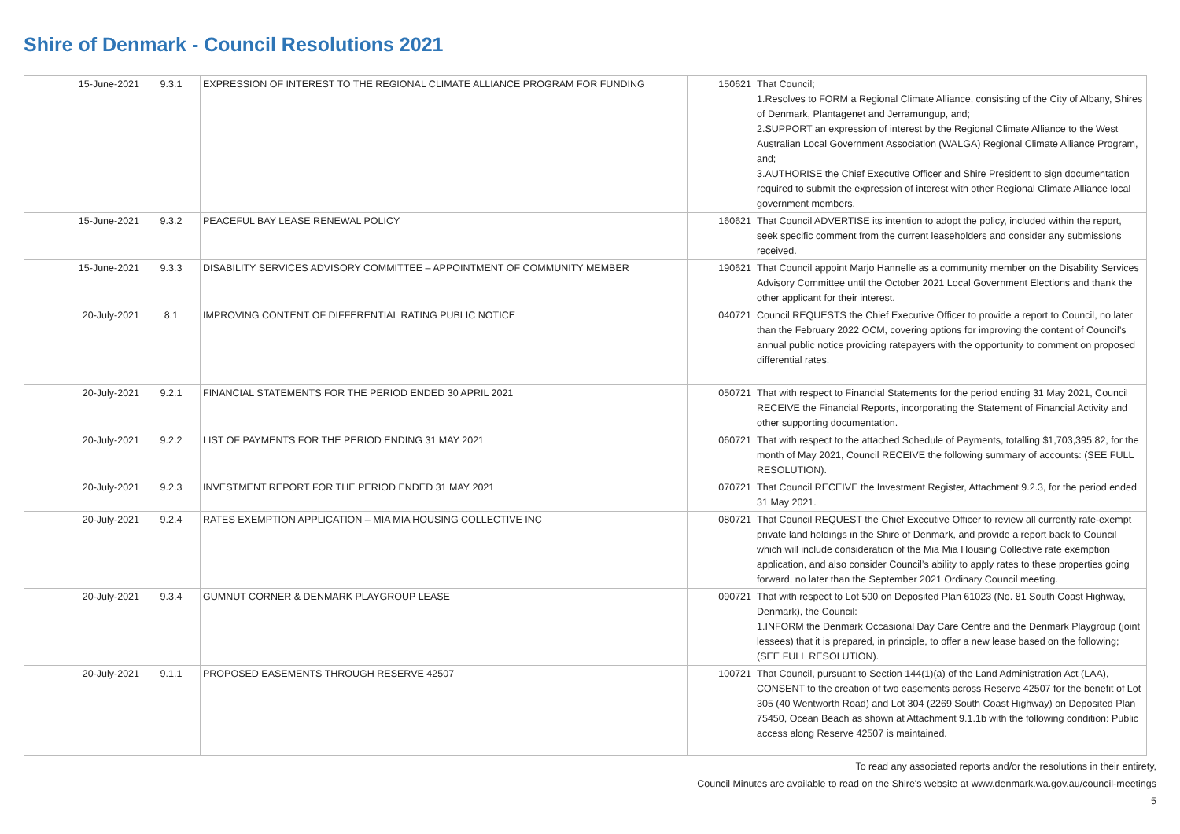Shire of Denmark - Council Resolutions 2021
| 15-June-2021 | 9.3.1 | EXPRESSION OF INTEREST TO THE REGIONAL CLIMATE ALLIANCE PROGRAM FOR FUNDING | 150621 | That Council; 1.Resolves to FORM a Regional Climate Alliance, consisting of the City of Albany, Shires of Denmark, Plantagenet and Jerramungup, and; 2.SUPPORT an expression of interest by the Regional Climate Alliance to the West Australian Local Government Association (WALGA) Regional Climate Alliance Program, and; 3.AUTHORISE the Chief Executive Officer and Shire President to sign documentation required to submit the expression of interest with other Regional Climate Alliance local government members. |
| 15-June-2021 | 9.3.2 | PEACEFUL BAY LEASE RENEWAL POLICY | 160621 | That Council ADVERTISE its intention to adopt the policy, included within the report, seek specific comment from the current leaseholders and consider any submissions received. |
| 15-June-2021 | 9.3.3 | DISABILITY SERVICES ADVISORY COMMITTEE – APPOINTMENT OF COMMUNITY MEMBER | 190621 | That Council appoint Marjo Hannelle as a community member on the Disability Services Advisory Committee until the October 2021 Local Government Elections and thank the other applicant for their interest. |
| 20-July-2021 | 8.1 | IMPROVING CONTENT OF DIFFERENTIAL RATING PUBLIC NOTICE | 040721 | Council REQUESTS the Chief Executive Officer to provide a report to Council, no later than the February 2022 OCM, covering options for improving the content of Council’s annual public notice providing ratepayers with the opportunity to comment on proposed differential rates. |
| 20-July-2021 | 9.2.1 | FINANCIAL STATEMENTS FOR THE PERIOD ENDED 30 APRIL 2021 | 050721 | That with respect to Financial Statements for the period ending 31 May 2021, Council RECEIVE the Financial Reports, incorporating the Statement of Financial Activity and other supporting documentation. |
| 20-July-2021 | 9.2.2 | LIST OF PAYMENTS FOR THE PERIOD ENDING 31 MAY 2021 | 060721 | That with respect to the attached Schedule of Payments, totalling $1,703,395.82, for the month of May 2021, Council RECEIVE the following summary of accounts: (SEE FULL RESOLUTION). |
| 20-July-2021 | 9.2.3 | INVESTMENT REPORT FOR THE PERIOD ENDED 31 MAY 2021 | 070721 | That Council RECEIVE the Investment Register, Attachment 9.2.3, for the period ended 31 May 2021. |
| 20-July-2021 | 9.2.4 | RATES EXEMPTION APPLICATION – MIA MIA HOUSING COLLECTIVE INC | 080721 | That Council REQUEST the Chief Executive Officer to review all currently rate-exempt private land holdings in the Shire of Denmark, and provide a report back to Council which will include consideration of the Mia Mia Housing Collective rate exemption application, and also consider Council’s ability to apply rates to these properties going forward, no later than the September 2021 Ordinary Council meeting. |
| 20-July-2021 | 9.3.4 | GUMNUT CORNER & DENMARK PLAYGROUP LEASE | 090721 | That with respect to Lot 500 on Deposited Plan 61023 (No. 81 South Coast Highway, Denmark), the Council: 1.INFORM the Denmark Occasional Day Care Centre and the Denmark Playgroup (joint lessees) that it is prepared, in principle, to offer a new lease based on the following; (SEE FULL RESOLUTION). |
| 20-July-2021 | 9.1.1 | PROPOSED EASEMENTS THROUGH RESERVE 42507 | 100721 | That Council, pursuant to Section 144(1)(a) of the Land Administration Act (LAA), CONSENT to the creation of two easements across Reserve 42507 for the benefit of Lot 305 (40 Wentworth Road) and Lot 304 (2269 South Coast Highway) on Deposited Plan 75450, Ocean Beach as shown at Attachment 9.1.1b with the following condition: Public access along Reserve 42507 is maintained. |
To read any associated reports and/or the resolutions in their entirety,
Council Minutes are available to read on the Shire's website at www.denmark.wa.gov.au/council-meetings
5